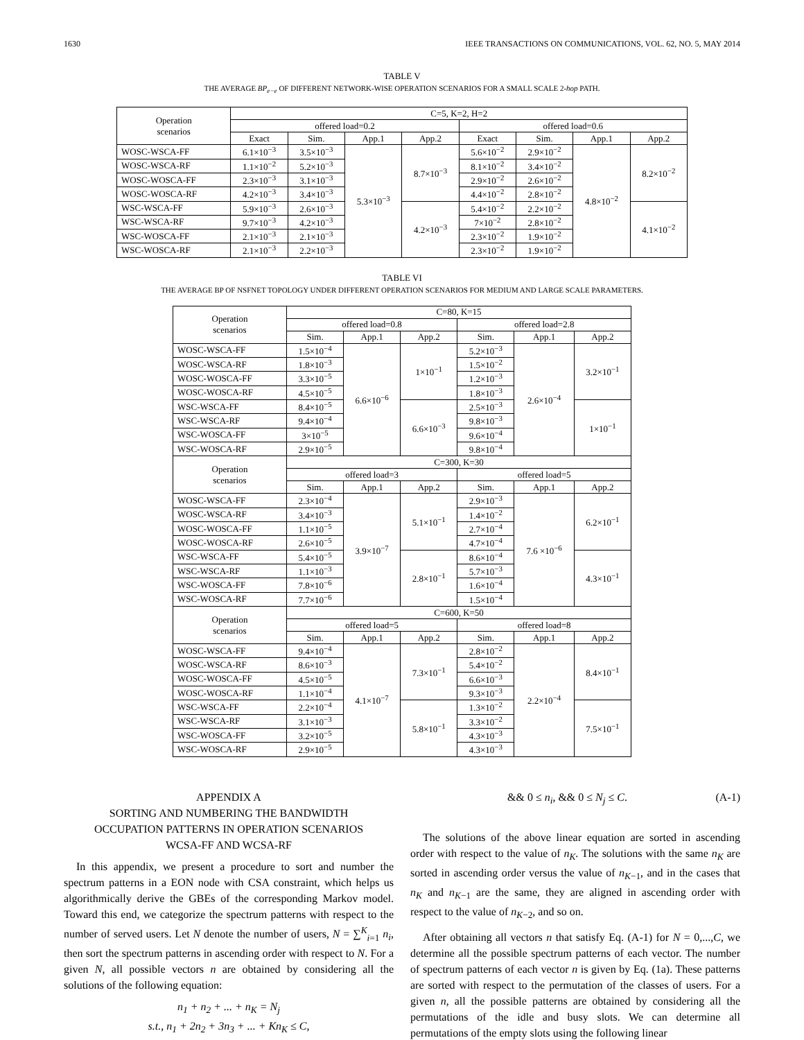1630 IEEE TRANSACTIONS ON COMMUNICATIONS, VOL. 62, NO. 5, MAY 2014
TABLE V
THE AVERAGE BP<sub>e−e</sub> OF DIFFERENT NETWORK-WISE OPERATION SCENARIOS FOR A SMALL SCALE 2-hop PATH.
| Operation scenarios | C=5, K=2, H=2 | | | | | | | |
| --- | --- | --- | --- | --- | --- | --- | --- | --- |
| | offered load=0.2 | | | | offered load=0.6 | | | |
| | Exact | Sim. | App.1 | App.2 | Exact | Sim. | App.1 | App.2 |
| WOSC-WSCA-FF | 6.1×10<sup>−3</sup> | 3.5×10<sup>−3</sup> | 5.3×10<sup>−3</sup> | 8.7×10<sup>−3</sup> | 5.6×10<sup>−2</sup> | 2.9×10<sup>−2</sup> | 4.8×10<sup>−2</sup> | 8.2×10<sup>−2</sup> |
| WOSC-WSCA-RF | 1.1×10<sup>−2</sup> | 5.2×10<sup>−3</sup> | | | 8.1×10<sup>−2</sup> | 3.4×10<sup>−2</sup> | | |
| WOSC-WOSCA-FF | 2.3×10<sup>−3</sup> | 3.1×10<sup>−3</sup> | | | 2.9×10<sup>−2</sup> | 2.6×10<sup>−2</sup> | | |
| WOSC-WOSCA-RF | 4.2×10<sup>−3</sup> | 3.4×10<sup>−3</sup> | | | 4.4×10<sup>−2</sup> | 2.8×10<sup>−2</sup> | | |
| WSC-WSCA-FF | 5.9×10<sup>−3</sup> | 2.6×10<sup>−3</sup> | | 4.2×10<sup>−3</sup> | 5.4×10<sup>−2</sup> | 2.2×10<sup>−2</sup> | | 4.1×10<sup>−2</sup> |
| WSC-WSCA-RF | 9.7×10<sup>−3</sup> | 4.2×10<sup>−3</sup> | | | 7×10<sup>−2</sup> | 2.8×10<sup>−2</sup> | | |
| WSC-WOSCA-FF | 2.1×10<sup>−3</sup> | 2.1×10<sup>−3</sup> | | | 2.3×10<sup>−2</sup> | 1.9×10<sup>−2</sup> | | |
| WSC-WOSCA-RF | 2.1×10<sup>−3</sup> | 2.2×10<sup>−3</sup> | | | 2.3×10<sup>−2</sup> | 1.9×10<sup>−2</sup> | | |
TABLE VI
THE AVERAGE BP OF NSFNET TOPOLOGY UNDER DIFFERENT OPERATION SCENARIOS FOR MEDIUM AND LARGE SCALE PARAMETERS.
| Operation scenarios | C=80, K=15 | | | | | |
| --- | --- | --- | --- | --- | --- | --- |
| | offered load=0.8 | | | offered load=2.8 | | |
| | Sim. | App.1 | App.2 | Sim. | App.1 | App.2 |
| WOSC-WSCA-FF | 1.5×10<sup>−4</sup> | 6.6×10<sup>−6</sup> | 1×10<sup>−1</sup> | 5.2×10<sup>−3</sup> | 2.6×10<sup>−4</sup> | 3.2×10<sup>−1</sup> |
| WOSC-WSCA-RF | 1.8×10<sup>−3</sup> | | | 1.5×10<sup>−2</sup> | | |
| WOSC-WOSCA-FF | 3.3×10<sup>−5</sup> | | | 1.2×10<sup>−3</sup> | | |
| WOSC-WOSCA-RF | 4.5×10<sup>−5</sup> | | | 1.8×10<sup>−3</sup> | | |
| WSC-WSCA-FF | 8.4×10<sup>−5</sup> | | 6.6×10<sup>−3</sup> | 2.5×10<sup>−3</sup> | | 1×10<sup>−1</sup> |
| WSC-WSCA-RF | 9.4×10<sup>−4</sup> | | | 9.8×10<sup>−3</sup> | | |
| WSC-WOSCA-FF | 3×10<sup>−5</sup> | | | 9.6×10<sup>−4</sup> | | |
| WSC-WOSCA-RF | 2.9×10<sup>−5</sup> | | | 9.8×10<sup>−4</sup> | | |
| Operation scenarios | C=300, K=30 | | | | | |
| | offered load=3 | | | offered load=5 | | |
| | Sim. | App.1 | App.2 | Sim. | App.1 | App.2 |
| WOSC-WSCA-FF | 2.3×10<sup>−4</sup> | 3.9×10<sup>−7</sup> | 5.1×10<sup>−1</sup> | 2.9×10<sup>−3</sup> | 7.6 ×10<sup>−6</sup> | 6.2×10<sup>−1</sup> |
| WOSC-WSCA-RF | 3.4×10<sup>−3</sup> | | | 1.4×10<sup>−2</sup> | | |
| WOSC-WOSCA-FF | 1.1×10<sup>−5</sup> | | | 2.7×10<sup>−4</sup> | | |
| WOSC-WOSCA-RF | 2.6×10<sup>−5</sup> | | | 4.7×10<sup>−4</sup> | | |
| WSC-WSCA-FF | 5.4×10<sup>−5</sup> | | 2.8×10<sup>−1</sup> | 8.6×10<sup>−4</sup> | | 4.3×10<sup>−1</sup> |
| WSC-WSCA-RF | 1.1×10<sup>−3</sup> | | | 5.7×10<sup>−3</sup> | | |
| WSC-WOSCA-FF | 7.8×10<sup>−6</sup> | | | 1.6×10<sup>−4</sup> | | |
| WSC-WOSCA-RF | 7.7×10<sup>−6</sup> | | | 1.5×10<sup>−4</sup> | | |
| Operation scenarios | C=600, K=50 | | | | | |
| | offered load=5 | | | offered load=8 | | |
| | Sim. | App.1 | App.2 | Sim. | App.1 | App.2 |
| WOSC-WSCA-FF | 9.4×10<sup>−4</sup> | 4.1×10<sup>−7</sup> | 7.3×10<sup>−1</sup> | 2.8×10<sup>−2</sup> | 2.2×10<sup>−4</sup> | 8.4×10<sup>−1</sup> |
| WOSC-WSCA-RF | 8.6×10<sup>−3</sup> | | | 5.4×10<sup>−2</sup> | | |
| WOSC-WOSCA-FF | 4.5×10<sup>−5</sup> | | | 6.6×10<sup>−3</sup> | | |
| WOSC-WOSCA-RF | 1.1×10<sup>−4</sup> | | | 9.3×10<sup>−3</sup> | | |
| WSC-WSCA-FF | 2.2×10<sup>−4</sup> | | 5.8×10<sup>−1</sup> | 1.3×10<sup>−2</sup> | | 7.5×10<sup>−1</sup> |
| WSC-WSCA-RF | 3.1×10<sup>−3</sup> | | | 3.3×10<sup>−2</sup> | | |
| WSC-WOSCA-FF | 3.2×10<sup>−5</sup> | | | 4.3×10<sup>−3</sup> | | |
| WSC-WOSCA-RF | 2.9×10<sup>−5</sup> | | | 4.3×10<sup>−3</sup> | | |
APPENDIX A
SORTING AND NUMBERING THE BANDWIDTH
OCCUPATION PATTERNS IN OPERATION SCENARIOS
WCSA-FF AND WCSA-RF
In this appendix, we present a procedure to sort and number the spectrum patterns in a EON node with CSA constraint, which helps us algorithmically derive the GBEs of the corresponding Markov model. Toward this end, we categorize the spectrum patterns with respect to the number of served users. Let N denote the number of users, N = ∑<sup>K</sup><sub>i=1</sub> n<sub>i</sub>, then sort the spectrum patterns in ascending order with respect to N. For a given N, all possible vectors n are obtained by considering all the solutions of the following equation:
n<sub>1</sub> + n<sub>2</sub> + ... + n<sub>K</sub> = N<sub>j</sub>
s.t., n<sub>1</sub> + 2n<sub>2</sub> + 3n<sub>3</sub> + ... + Kn<sub>K</sub> ≤ C,
&& 0 ≤ n<sub>i</sub>, && 0 ≤ N<sub>j</sub> ≤ C. (A-1)
The solutions of the above linear equation are sorted in ascending order with respect to the value of n<sub>K</sub>. The solutions with the same n<sub>K</sub> are sorted in ascending order versus the value of n<sub>K−1</sub>, and in the cases that n<sub>K</sub> and n<sub>K−1</sub> are the same, they are aligned in ascending order with respect to the value of n<sub>K−2</sub>, and so on.
After obtaining all vectors n that satisfy Eq. (A-1) for N = 0,...,C, we determine all the possible spectrum patterns of each vector. The number of spectrum patterns of each vector n is given by Eq. (1a). These patterns are sorted with respect to the permutation of the classes of users. For a given n, all the possible patterns are obtained by considering all the permutations of the idle and busy slots. We can determine all permutations of the empty slots using the following linear